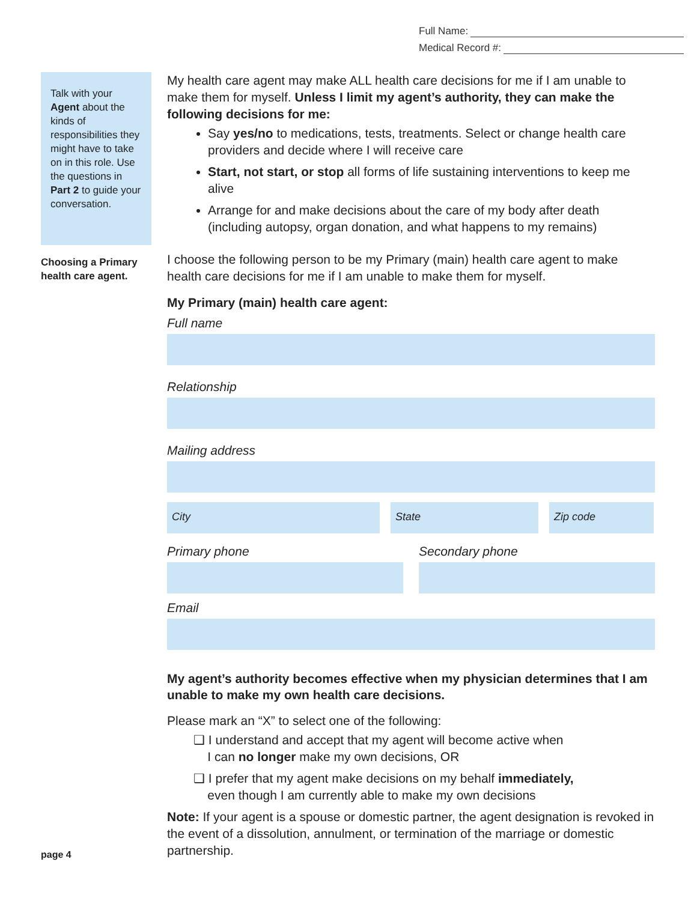Full Name:
Medical Record #:
Talk with your Agent about the kinds of responsibilities they might have to take on in this role. Use the questions in Part 2 to guide your conversation.
Choosing a Primary health care agent.
My health care agent may make ALL health care decisions for me if I am unable to make them for myself. Unless I limit my agent’s authority, they can make the following decisions for me:
Say yes/no to medications, tests, treatments. Select or change health care providers and decide where I will receive care
Start, not start, or stop all forms of life sustaining interventions to keep me alive
Arrange for and make decisions about the care of my body after death (including autopsy, organ donation, and what happens to my remains)
I choose the following person to be my Primary (main) health care agent to make health care decisions for me if I am unable to make them for myself.
My Primary (main) health care agent:
Full name
Relationship
Mailing address
City State Zip code
Primary phone Secondary phone
Email
My agent’s authority becomes effective when my physician determines that I am unable to make my own health care decisions.
Please mark an “X” to select one of the following:
❑ I understand and accept that my agent will become active when
I can no longer make my own decisions, OR
❑ I prefer that my agent make decisions on my behalf immediately,
even though I am currently able to make my own decisions
Note: If your agent is a spouse or domestic partner, the agent designation is revoked in the event of a dissolution, annulment, or termination of the marriage or domestic partnership.
page 4